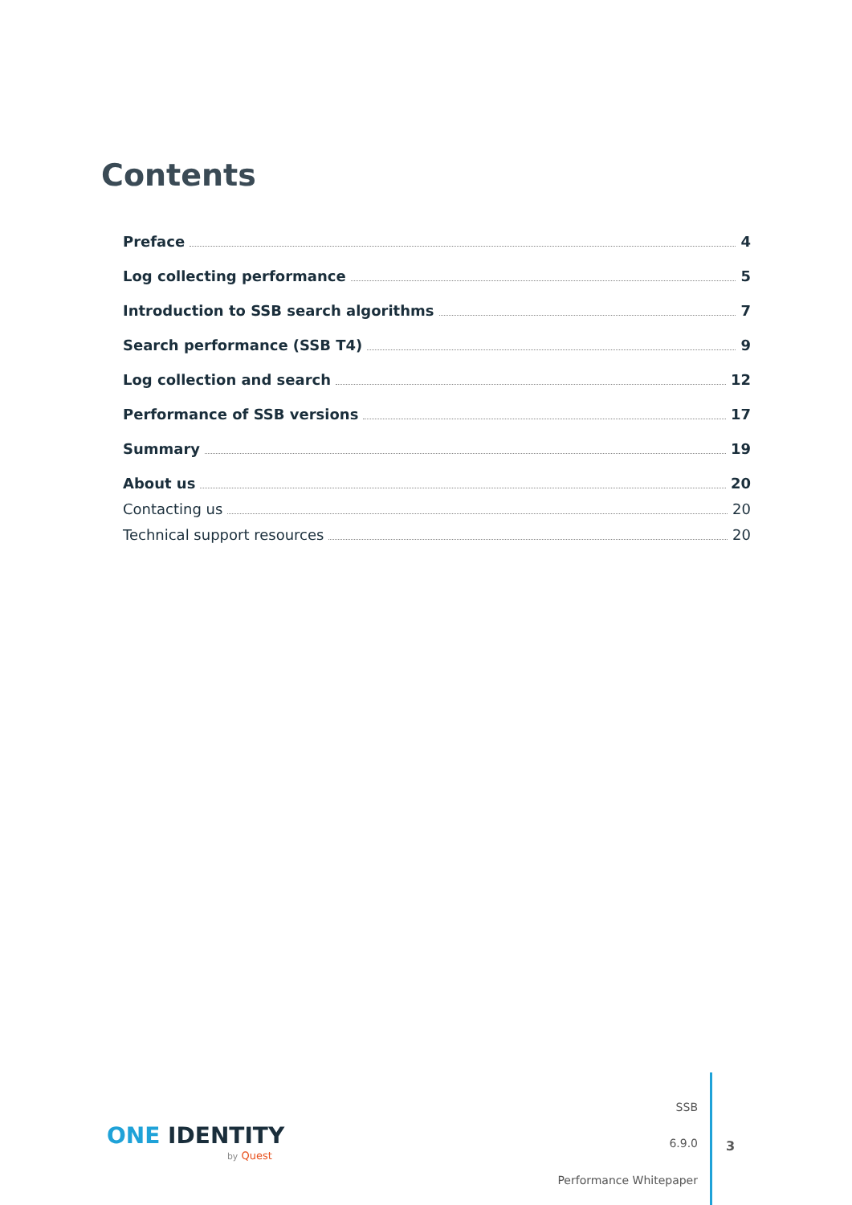Contents
Preface 4
Log collecting performance 5
Introduction to SSB search algorithms 7
Search performance (SSB T4) 9
Log collection and search 12
Performance of SSB versions 17
Summary 19
About us 20
Contacting us 20
Technical support resources 20
ONE IDENTITY
by Quest
SSB
6.9.0
Performance Whitepaper
3